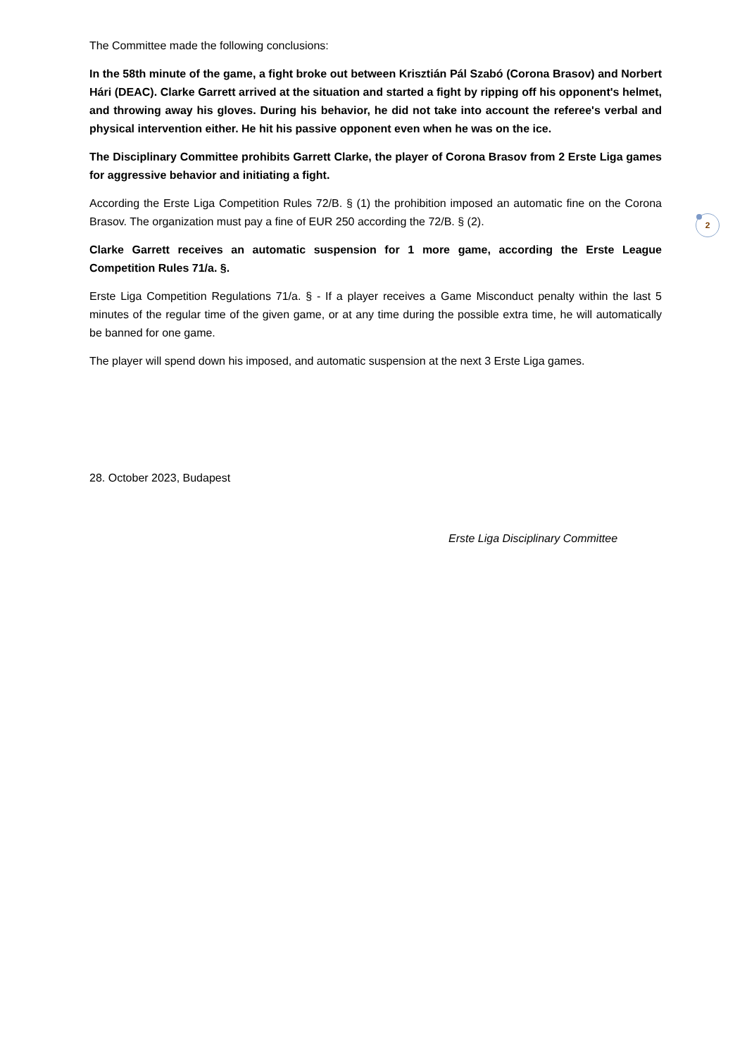The Committee made the following conclusions:
In the 58th minute of the game, a fight broke out between Krisztián Pál Szabó (Corona Brasov) and Norbert Hári (DEAC). Clarke Garrett arrived at the situation and started a fight by ripping off his opponent's helmet, and throwing away his gloves. During his behavior, he did not take into account the referee's verbal and physical intervention either. He hit his passive opponent even when he was on the ice.
The Disciplinary Committee prohibits Garrett Clarke, the player of Corona Brasov from 2 Erste Liga games for aggressive behavior and initiating a fight.
According the Erste Liga Competition Rules 72/B. § (1) the prohibition imposed an automatic fine on the Corona Brasov. The organization must pay a fine of EUR 250 according the 72/B. § (2).
Clarke Garrett receives an automatic suspension for 1 more game, according the Erste League Competition Rules 71/a. §.
Erste Liga Competition Regulations 71/a. § - If a player receives a Game Misconduct penalty within the last 5 minutes of the regular time of the given game, or at any time during the possible extra time, he will automatically be banned for one game.
The player will spend down his imposed, and automatic suspension at the next 3 Erste Liga games.
28. October 2023, Budapest
Erste Liga Disciplinary Committee
2